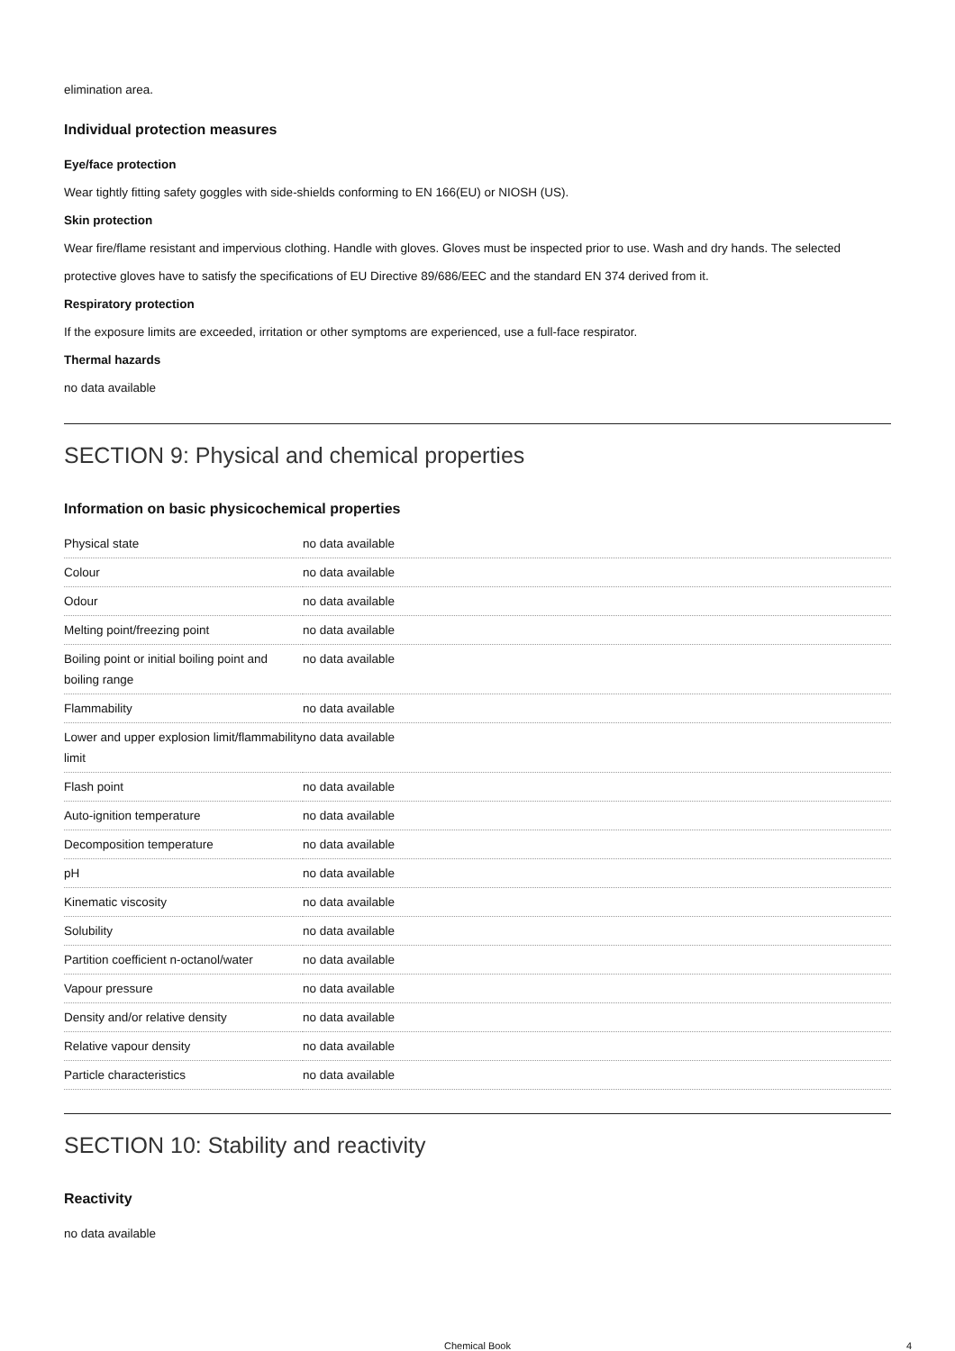elimination area.
Individual protection measures
Eye/face protection
Wear tightly fitting safety goggles with side-shields conforming to EN 166(EU) or NIOSH (US).
Skin protection
Wear fire/flame resistant and impervious clothing. Handle with gloves. Gloves must be inspected prior to use. Wash and dry hands. The selected protective gloves have to satisfy the specifications of EU Directive 89/686/EEC and the standard EN 374 derived from it.
Respiratory protection
If the exposure limits are exceeded, irritation or other symptoms are experienced, use a full-face respirator.
Thermal hazards
no data available
SECTION 9: Physical and chemical properties
Information on basic physicochemical properties
| Physical state | no data available |
| Colour | no data available |
| Odour | no data available |
| Melting point/freezing point | no data available |
| Boiling point or initial boiling point and boiling range | no data available |
| Flammability | no data available |
| Lower and upper explosion limit/flammability limit | no data available |
| Flash point | no data available |
| Auto-ignition temperature | no data available |
| Decomposition temperature | no data available |
| pH | no data available |
| Kinematic viscosity | no data available |
| Solubility | no data available |
| Partition coefficient n-octanol/water | no data available |
| Vapour pressure | no data available |
| Density and/or relative density | no data available |
| Relative vapour density | no data available |
| Particle characteristics | no data available |
SECTION 10: Stability and reactivity
Reactivity
no data available
Chemical Book 4